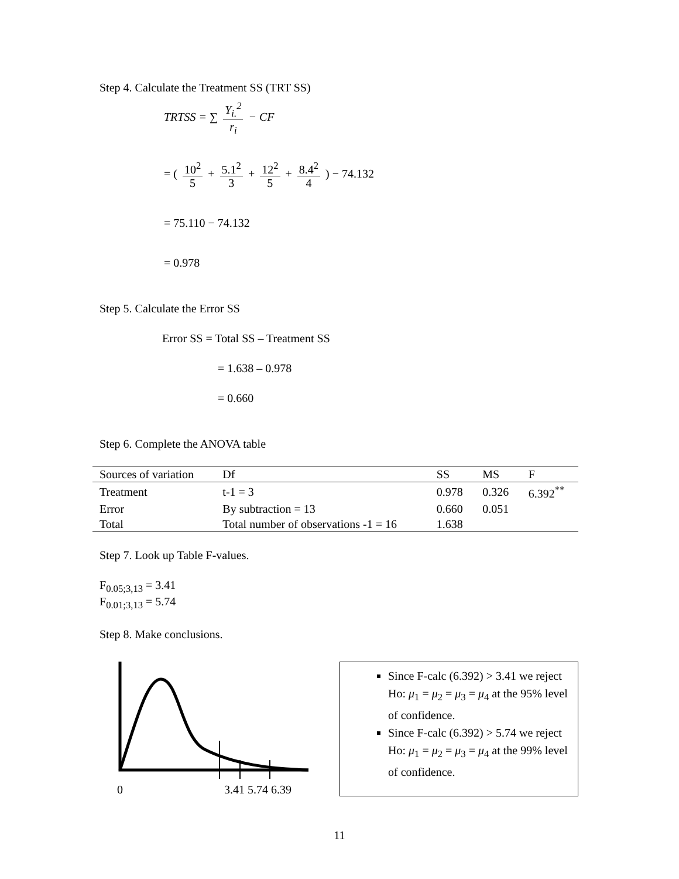Step 4. Calculate the Treatment SS (TRT SS)
TRTSS = ∑ Y<sub>i.</sub><sup>2</sup> r<sub>i</sub> − CF
= ( 10<sup>2</sup> 5 + 5.1<sup>2</sup> 3 + 12<sup>2</sup> 5 + 8.4<sup>2</sup> 4 ) − 74.132
= 75.110 − 74.132
= 0.978
Step 5. Calculate the Error SS
Error SS = Total SS – Treatment SS
= 1.638 – 0.978
= 0.660
Step 6. Complete the ANOVA table
| Sources of variation | Df | SS | MS | F |
| --- | --- | --- | --- | --- |
| Treatment | t-1 = 3 | 0.978 | 0.326 | 6.392<sup>**</sup> |
| Error | By subtraction = 13 | 0.660 | 0.051 | |
| Total | Total number of observations -1 = 16 | 1.638 | | |
Step 7. Look up Table F-values.
F<sub>0.05;3,13</sub> = 3.41
F<sub>0.01;3,13</sub> = 5.74
Step 8. Make conclusions.
0 3.41 5.74 6.39
Since F-calc (6.392) > 3.41 we reject Ho: μ<sub>1</sub> = μ<sub>2</sub> = μ<sub>3</sub> = μ<sub>4</sub> at the 95% level of confidence.
Since F-calc (6.392) > 5.74 we reject Ho: μ<sub>1</sub> = μ<sub>2</sub> = μ<sub>3</sub> = μ<sub>4</sub> at the 99% level of confidence.
11